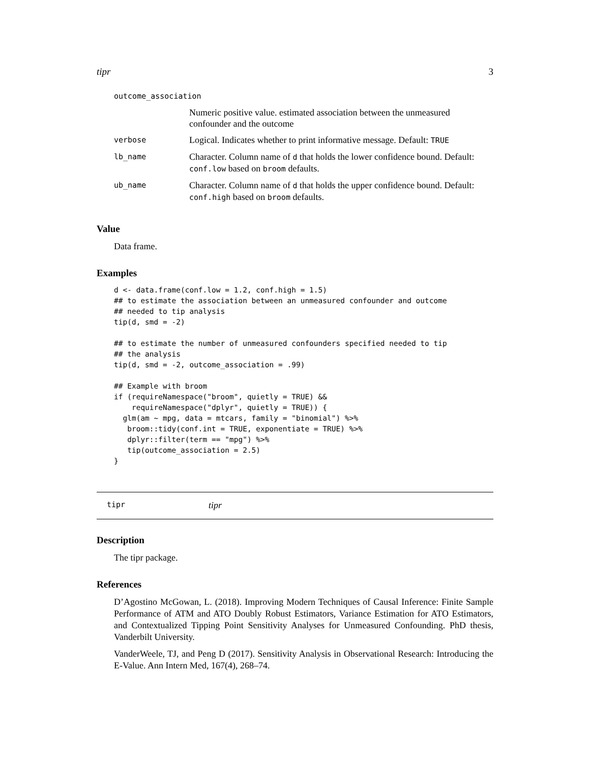tipr 3
| outcome_association | |
| | Numeric positive value. estimated association between the unmeasured confounder and the outcome |
| verbose | Logical. Indicates whether to print informative message. Default: TRUE |
| lb_name | Character. Column name of d that holds the lower confidence bound. Default: conf.low based on broom defaults. |
| ub_name | Character. Column name of d that holds the upper confidence bound. Default: conf.high based on broom defaults. |
Value
Data frame.
Examples
d <- data.frame(conf.low = 1.2, conf.high = 1.5)
## to estimate the association between an unmeasured confounder and outcome
## needed to tip analysis
tip(d, smd = -2)

## to estimate the number of unmeasured confounders specified needed to tip
## the analysis
tip(d, smd = -2, outcome_association = .99)

## Example with broom
if (requireNamespace("broom", quietly = TRUE) &&
    requireNamespace("dplyr", quietly = TRUE)) {
  glm(am ~ mpg, data = mtcars, family = "binomial") %>%
   broom::tidy(conf.int = TRUE, exponentiate = TRUE) %>%
   dplyr::filter(term == "mpg") %>%
   tip(outcome_association = 2.5)
}
tipr tipr
Description
The tipr package.
References
D’Agostino McGowan, L. (2018). Improving Modern Techniques of Causal Inference: Finite Sample Performance of ATM and ATO Doubly Robust Estimators, Variance Estimation for ATO Estimators, and Contextualized Tipping Point Sensitivity Analyses for Unmeasured Confounding. PhD thesis, Vanderbilt University.
VanderWeele, TJ, and Peng D (2017). Sensitivity Analysis in Observational Research: Introducing the E-Value. Ann Intern Med, 167(4), 268–74.